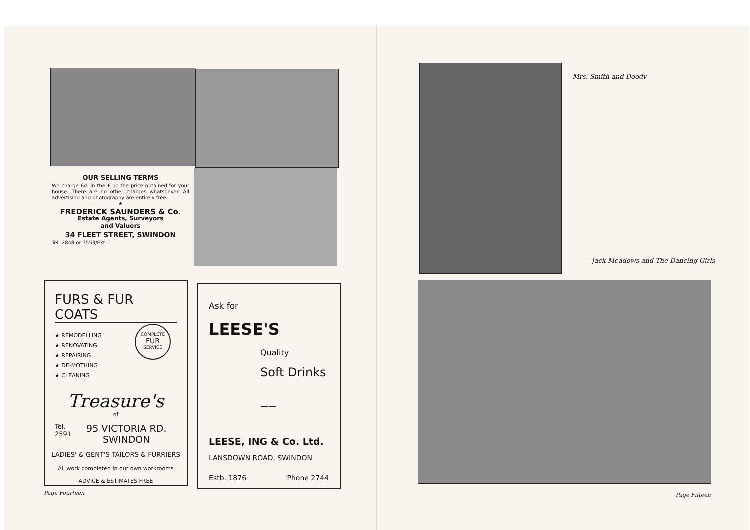OUR SELLING TERMS
We charge 6d. in the £ on the price obtained for your house. There are no other charges whatsoever. All advertising and photography are entirely free.
★
FREDERICK SAUNDERS & Co.
Estate Agents, Surveyors
and Valuers
34 FLEET STREET, SWINDON
Tel. 2848 or 3553/Ext. 1
FURS & FUR COATS
★ REMODELLING
★ RENOVATING
★ REPAIRING
★ DE-MOTHING
★ CLEANING
COMPLETE
FUR
SERVICE
Treasure's
of
Tel.
2591
95 VICTORIA RD.
SWINDON
LADIES' & GENT'S TAILORS & FURRIERS
All work completed in our own workrooms
ADVICE & ESTIMATES FREE
Ask for
LEESE'S
Quality
Soft Drinks
——
LEESE, ING & Co. Ltd.
LANSDOWN ROAD, SWINDON
Estb. 1876 'Phone 2744
Page Fourteen
Mrs. Smith and Doody
Jack Meadows and The Dancing Girls
Page Fifteen